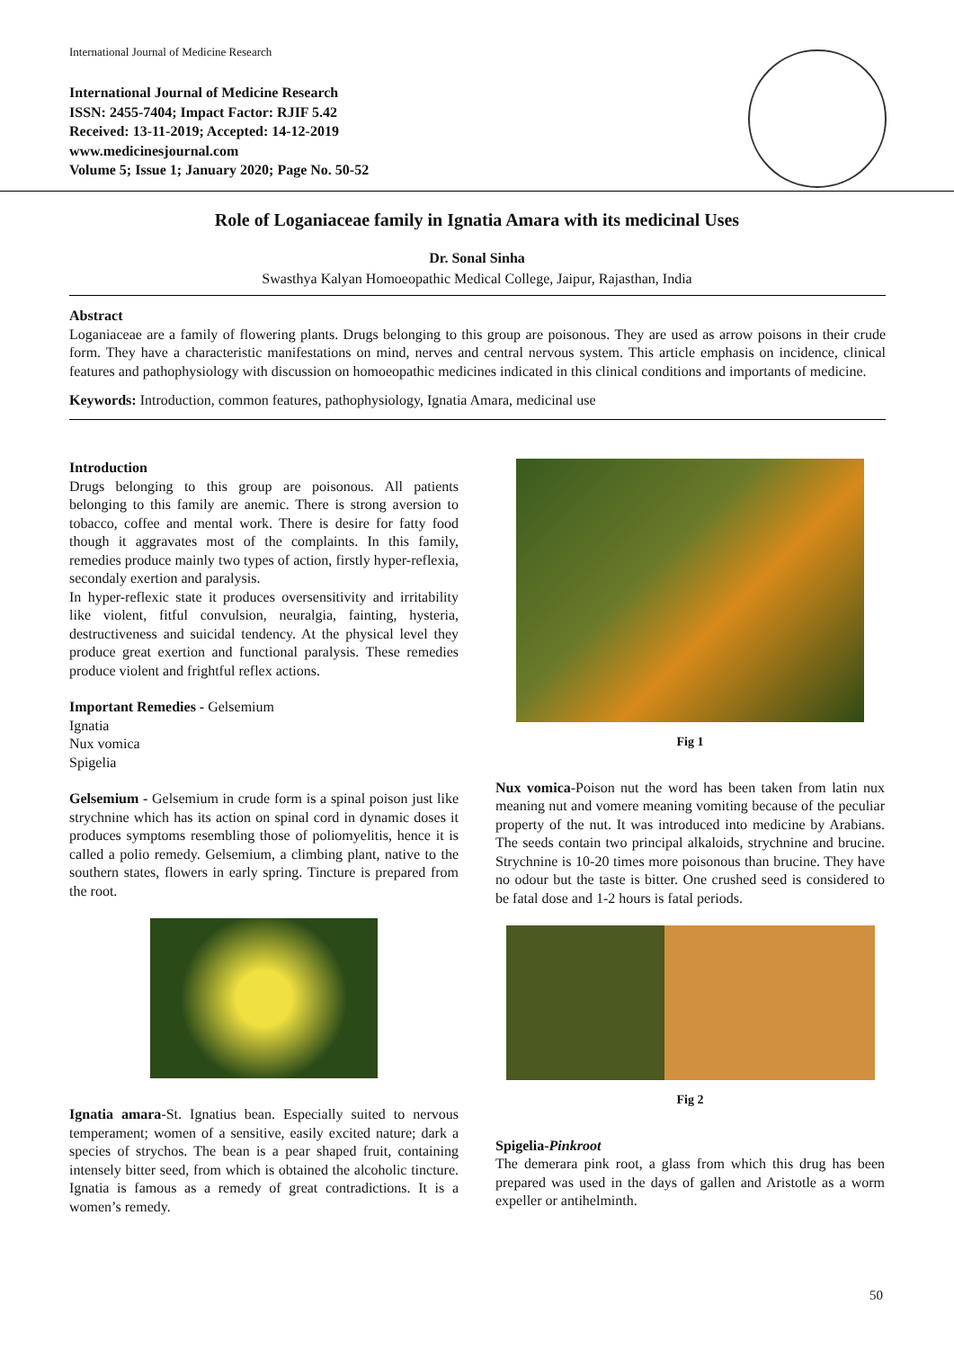International Journal of Medicine Research
International Journal of Medicine Research
ISSN: 2455-7404; Impact Factor: RJIF 5.42
Received: 13-11-2019; Accepted: 14-12-2019
www.medicinesjournal.com
Volume 5; Issue 1; January 2020; Page No. 50-52
Role of Loganiaceae family in Ignatia Amara with its medicinal Uses
Dr. Sonal Sinha
Swasthya Kalyan Homoeopathic Medical College, Jaipur, Rajasthan, India
Abstract
Loganiaceae are a family of flowering plants. Drugs belonging to this group are poisonous. They are used as arrow poisons in their crude form. They have a characteristic manifestations on mind, nerves and central nervous system. This article emphasis on incidence, clinical features and pathophysiology with discussion on homoeopathic medicines indicated in this clinical conditions and importants of medicine.
Keywords: Introduction, common features, pathophysiology, Ignatia Amara, medicinal use
Introduction
Drugs belonging to this group are poisonous. All patients belonging to this family are anemic. There is strong aversion to tobacco, coffee and mental work. There is desire for fatty food though it aggravates most of the complaints. In this family, remedies produce mainly two types of action, firstly hyper-reflexia, secondaly exertion and paralysis.
In hyper-reflexic state it produces oversensitivity and irritability like violent, fitful convulsion, neuralgia, fainting, hysteria, destructiveness and suicidal tendency. At the physical level they produce great exertion and functional paralysis. These remedies produce violent and frightful reflex actions.
Important Remedies - Gelsemium
Ignatia
Nux vomica
Spigelia
Gelsemium - Gelsemium in crude form is a spinal poison just like strychnine which has its action on spinal cord in dynamic doses it produces symptoms resembling those of poliomyelitis, hence it is called a polio remedy. Gelsemium, a climbing plant, native to the southern states, flowers in early spring. Tincture is prepared from the root.
Ignatia amara-St. Ignatius bean. Especially suited to nervous temperament; women of a sensitive, easily excited nature; dark a species of strychos. The bean is a pear shaped fruit, containing intensely bitter seed, from which is obtained the alcoholic tincture. Ignatia is famous as a remedy of great contradictions. It is a women’s remedy.
Fig 1
Nux vomica-Poison nut the word has been taken from latin nux meaning nut and vomere meaning vomiting because of the peculiar property of the nut. It was introduced into medicine by Arabians. The seeds contain two principal alkaloids, strychnine and brucine. Strychnine is 10-20 times more poisonous than brucine. They have no odour but the taste is bitter. One crushed seed is considered to be fatal dose and 1-2 hours is fatal periods.
Fig 2
Spigelia-Pinkroot
The demerara pink root, a glass from which this drug has been prepared was used in the days of gallen and Aristotle as a worm expeller or antihelminth.
50